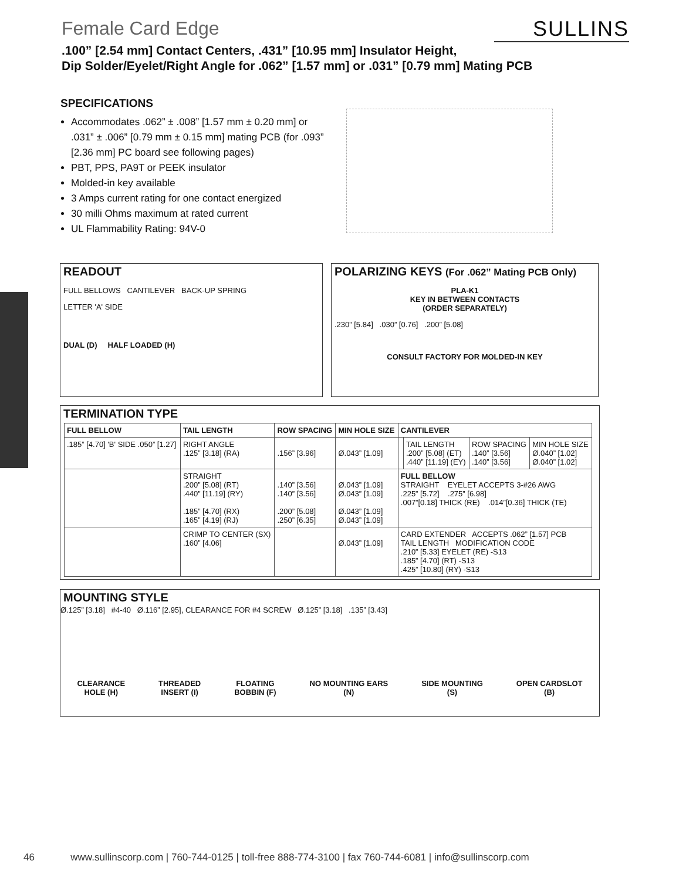SULLINS
Female Card Edge
.100” [2.54 mm] Contact Centers, .431” [10.95 mm] Insulator Height,
Dip Solder/Eyelet/Right Angle for .062” [1.57 mm] or .031” [0.79 mm] Mating PCB
SPECIFICATIONS
Accommodates .062” ± .008” [1.57 mm ± 0.20 mm] or .031” ± .006” [0.79 mm ± 0.15 mm] mating PCB (for .093” [2.36 mm] PC board see following pages)
PBT, PPS, PA9T or PEEK insulator
Molded-in key available
3 Amps current rating for one contact energized
30 milli Ohms maximum at rated current
UL Flammability Rating: 94V-0
READOUT
FULL BELLOWS CANTILEVER BACK-UP SPRING
LETTER 'A' SIDE
DUAL (D) HALF LOADED (H)
POLARIZING KEYS (For .062” Mating PCB Only)
PLA-K1
KEY IN BETWEEN CONTACTS
(ORDER SEPARATELY)
.230” [5.84] .030” [0.76] .200” [5.08]
CONSULT FACTORY FOR MOLDED-IN KEY
TERMINATION TYPE
| FULL BELLOW | TAIL LENGTH | ROW SPACING | MIN HOLE SIZE | CANTILEVER | | | |
| --- | --- | --- | --- | --- | --- | --- | --- |
| .185” [4.70] 'B' SIDE .050” [1.27] | RIGHT ANGLE .125” [3.18] (RA) | .156” [3.96] | Ø.043” [1.09] | | TAIL LENGTH .200” [5.08] (ET) .440” [11.19] (EY) | ROW SPACING .140” [3.56] .140” [3.56] | MIN HOLE SIZE Ø.040” [1.02] Ø.040” [1.02] |
| | STRAIGHT .200” [5.08] (RT) .440” [11.19] (RY) .185” [4.70] (RX) .165” [4.19] (RJ) | .140” [3.56] .140” [3.56] .200” [5.08] .250” [6.35] | Ø.043” [1.09] Ø.043” [1.09] Ø.043” [1.09] Ø.043” [1.09] | FULL BELLOW STRAIGHT EYELET ACCEPTS 3-#26 AWG .225” [5.72] .275” [6.98] .007”[0.18] THICK (RE) .014”[0.36] THICK (TE) | | | |
| | CRIMP TO CENTER (SX) .160” [4.06] | | Ø.043” [1.09] | CARD EXTENDER ACCEPTS .062” [1.57] PCB TAIL LENGTH MODIFICATION CODE .210” [5.33] EYELET (RE) -S13 .185” [4.70] (RT) -S13 .425” [10.80] (RY) -S13 | | | |
MOUNTING STYLE
Ø.125” [3.18] #4-40 Ø.116” [2.95], CLEARANCE FOR #4 SCREW Ø.125” [3.18] .135” [3.43]
CLEARANCE
HOLE (H) THREADED
INSERT (I) FLOATING
BOBBIN (F) NO MOUNTING EARS
(N) SIDE MOUNTING
(S) OPEN CARDSLOT
(B)
46 www.sullinscorp.com | 760-744-0125 | toll-free 888-774-3100 | fax 760-744-6081 | info@sullinscorp.com